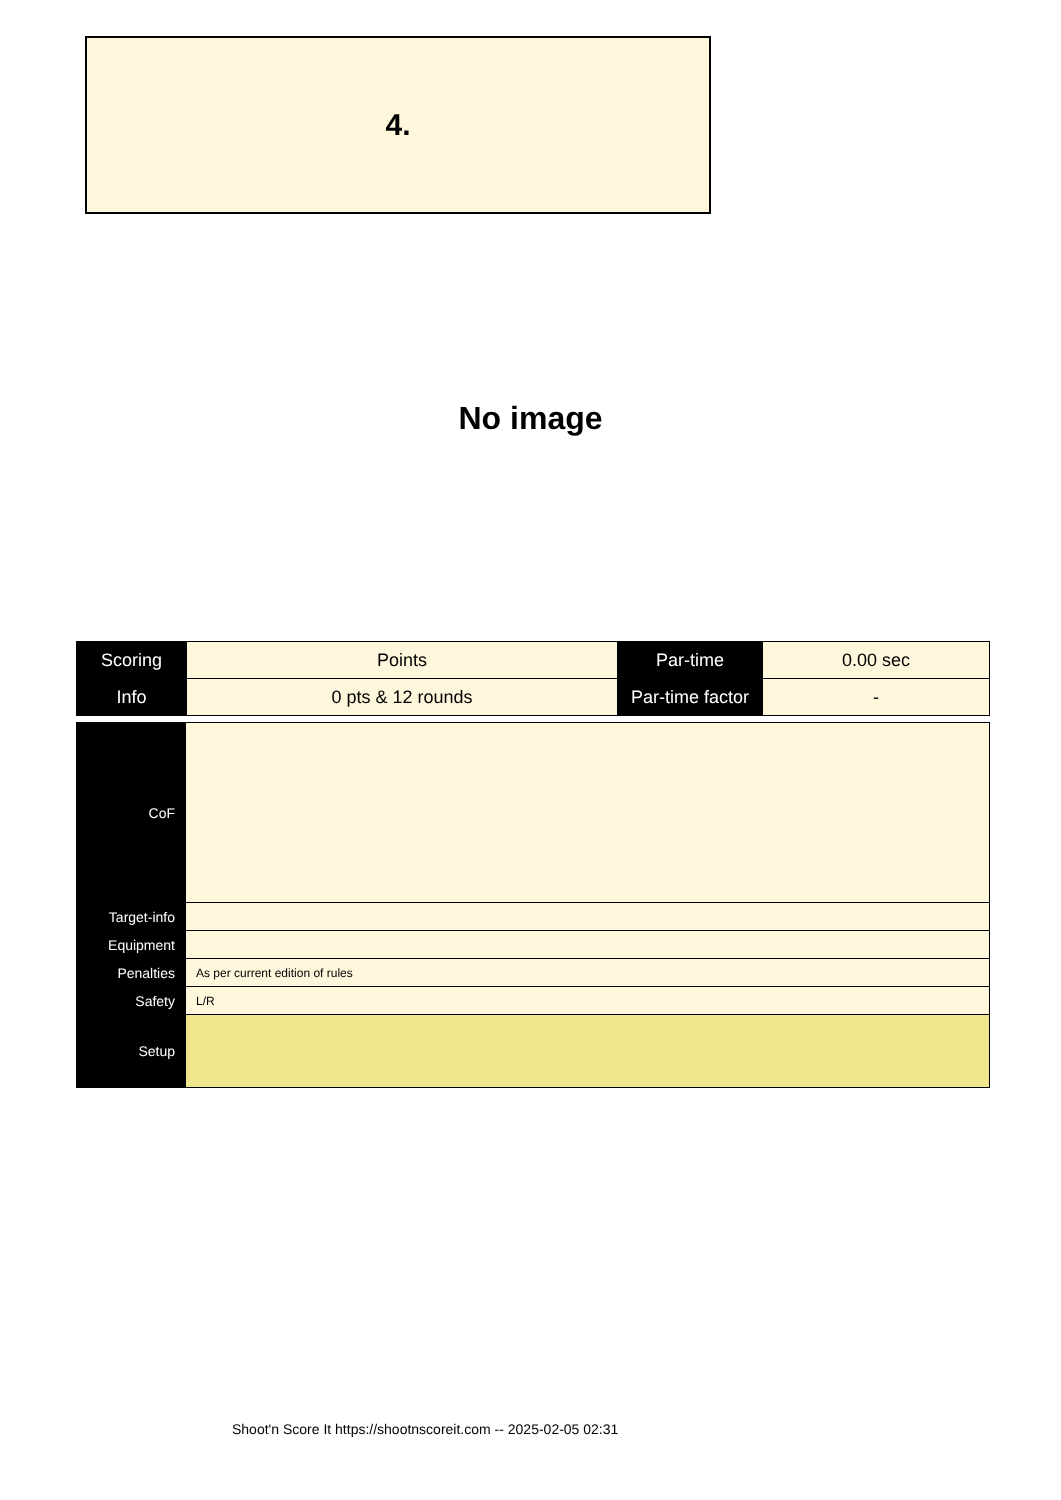4.
No image
| Scoring | Points | Par-time | 0.00 sec |
| Info | 0 pts & 12 rounds | Par-time factor | - |
| CoF | |
| Target-info | |
| Equipment | |
| Penalties | As per current edition of rules |
| Safety | L/R |
| Setup | |
Shoot'n Score It https://shootnscoreit.com -- 2025-02-05 02:31